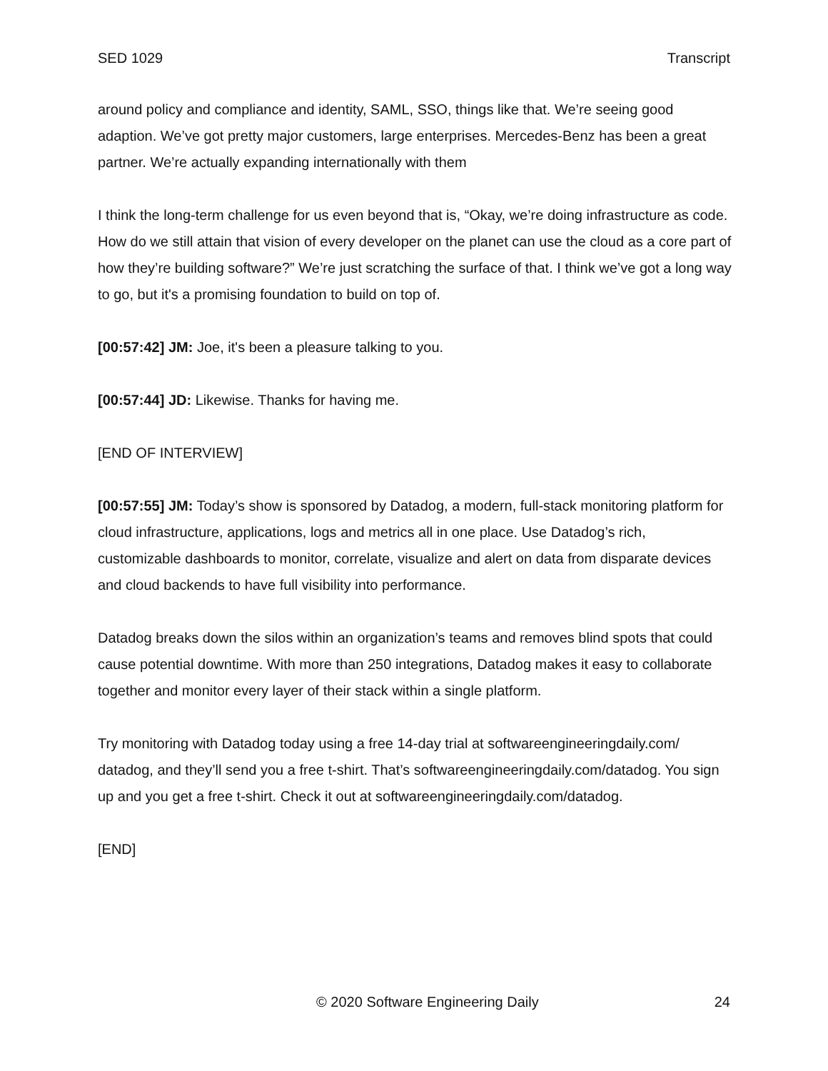SED 1029 Transcript
around policy and compliance and identity, SAML, SSO, things like that. We’re seeing good adaption. We’ve got pretty major customers, large enterprises. Mercedes-Benz has been a great partner. We’re actually expanding internationally with them
I think the long-term challenge for us even beyond that is, “Okay, we’re doing infrastructure as code. How do we still attain that vision of every developer on the planet can use the cloud as a core part of how they’re building software?” We’re just scratching the surface of that. I think we’ve got a long way to go, but it's a promising foundation to build on top of.
[00:57:42] JM: Joe, it's been a pleasure talking to you.
[00:57:44] JD: Likewise. Thanks for having me.
[END OF INTERVIEW]
[00:57:55] JM: Today’s show is sponsored by Datadog, a modern, full-stack monitoring platform for cloud infrastructure, applications, logs and metrics all in one place. Use Datadog’s rich, customizable dashboards to monitor, correlate, visualize and alert on data from disparate devices and cloud backends to have full visibility into performance.
Datadog breaks down the silos within an organization’s teams and removes blind spots that could cause potential downtime. With more than 250 integrations, Datadog makes it easy to collaborate together and monitor every layer of their stack within a single platform.
Try monitoring with Datadog today using a free 14-day trial at softwareengineeringdaily.com/ datadog, and they’ll send you a free t-shirt. That’s softwareengineeringdaily.com/datadog. You sign up and you get a free t-shirt. Check it out at softwareengineeringdaily.com/datadog.
[END]
© 2020 Software Engineering Daily 24